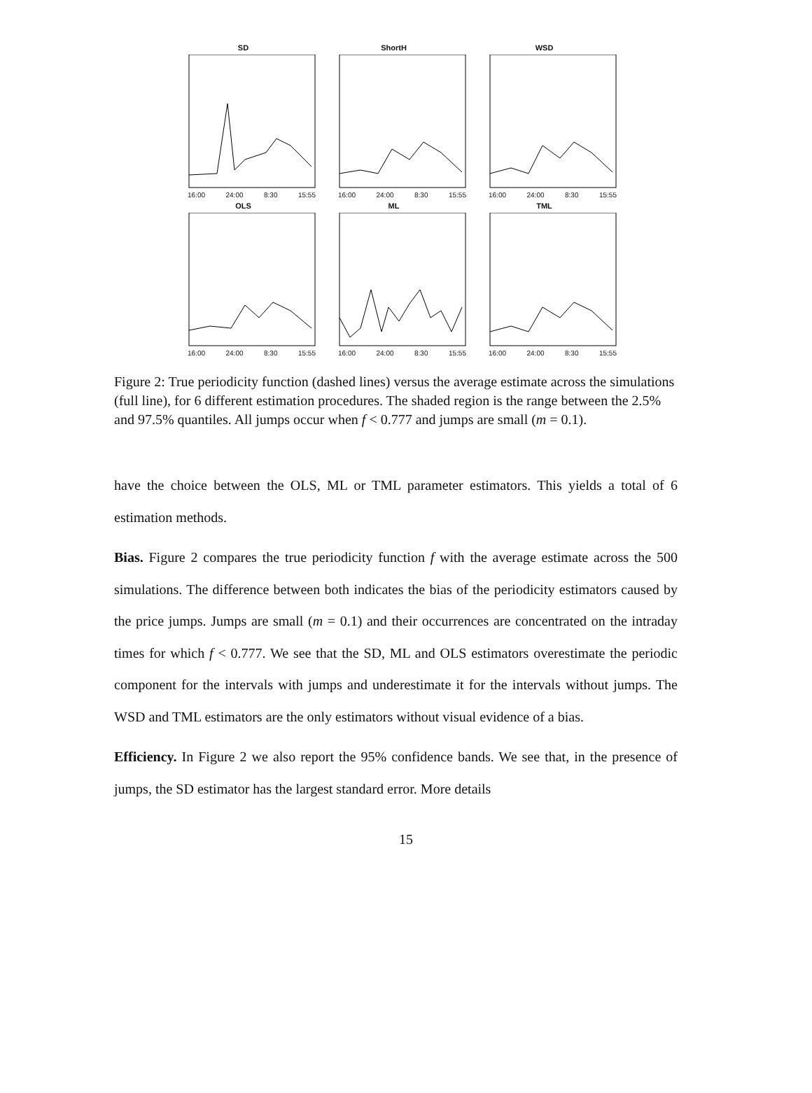SD
16:00 24:00 8:30 15:55
ShortH
16:00 24:00 8:30 15:55
WSD
16:00 24:00 8:30 15:55
OLS
16:00 24:00 8:30 15:55
ML
16:00 24:00 8:30 15:55
TML
16:00 24:00 8:30 15:55
Figure 2: True periodicity function (dashed lines) versus the average estimate across the simulations (full line), for 6 different estimation procedures. The shaded region is the range between the 2.5% and 97.5% quantiles. All jumps occur when f < 0.777 and jumps are small (m = 0.1).
have the choice between the OLS, ML or TML parameter estimators. This yields a total of 6 estimation methods.
Bias. Figure 2 compares the true periodicity function f with the average estimate across the 500 simulations. The difference between both indicates the bias of the periodicity estimators caused by the price jumps. Jumps are small (m = 0.1) and their occurrences are concentrated on the intraday times for which f < 0.777. We see that the SD, ML and OLS estimators overestimate the periodic component for the intervals with jumps and underestimate it for the intervals without jumps. The WSD and TML estimators are the only estimators without visual evidence of a bias.
Efficiency. In Figure 2 we also report the 95% confidence bands. We see that, in the presence of jumps, the SD estimator has the largest standard error. More details
15